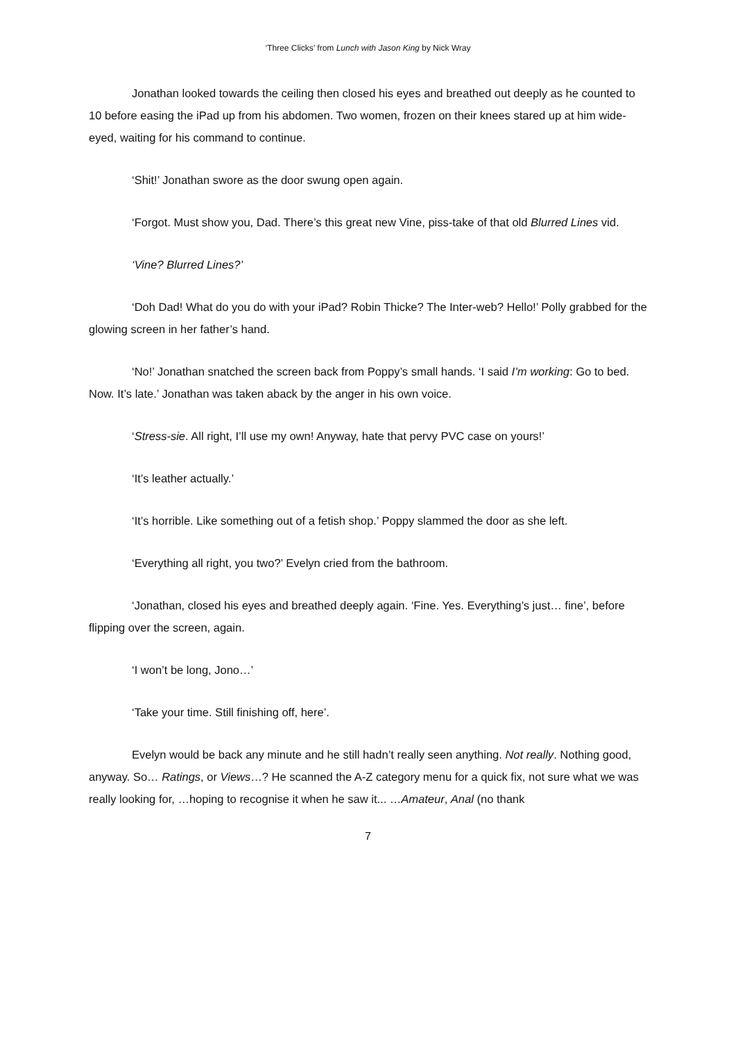‘Three Clicks’ from Lunch with Jason King by Nick Wray
Jonathan looked towards the ceiling then closed his eyes and breathed out deeply as he counted to 10 before easing the iPad up from his abdomen. Two women, frozen on their knees stared up at him wide-eyed, waiting for his command to continue.
‘Shit!’ Jonathan swore as the door swung open again.
‘Forgot. Must show you, Dad. There’s this great new Vine, piss-take of that old Blurred Lines vid.
‘Vine? Blurred Lines?’
‘Doh Dad! What do you do with your iPad? Robin Thicke? The Inter-web? Hello!’ Polly grabbed for the glowing screen in her father’s hand.
‘No!’ Jonathan snatched the screen back from Poppy’s small hands. ‘I said I’m working: Go to bed. Now. It’s late.’ Jonathan was taken aback by the anger in his own voice.
‘Stress-sie. All right, I’ll use my own! Anyway, hate that pervy PVC case on yours!’
‘It’s leather actually.’
‘It’s horrible. Like something out of a fetish shop.’ Poppy slammed the door as she left.
‘Everything all right, you two?’ Evelyn cried from the bathroom.
‘Jonathan, closed his eyes and breathed deeply again. ‘Fine. Yes. Everything’s just… fine’, before flipping over the screen, again.
‘I won’t be long, Jono…’
‘Take your time. Still finishing off, here’.
Evelyn would be back any minute and he still hadn’t really seen anything. Not really. Nothing good, anyway. So… Ratings, or Views…? He scanned the A-Z category menu for a quick fix, not sure what we was really looking for, …hoping to recognise it when he saw it... …Amateur, Anal (no thank
7